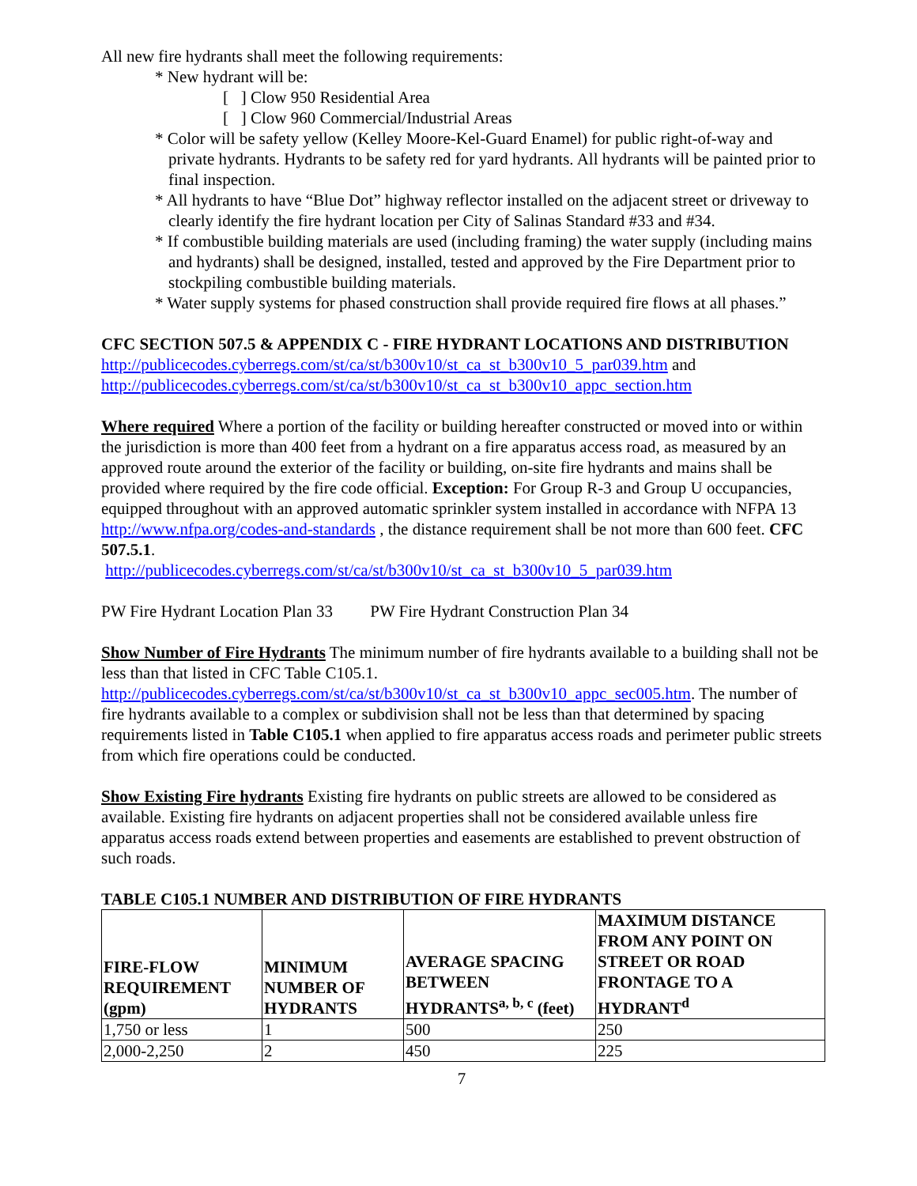All new fire hydrants shall meet the following requirements:
* New hydrant will be:
[ ] Clow 950 Residential Area
[ ] Clow 960 Commercial/Industrial Areas
* Color will be safety yellow (Kelley Moore-Kel-Guard Enamel) for public right-of-way and private hydrants. Hydrants to be safety red for yard hydrants. All hydrants will be painted prior to final inspection.
* All hydrants to have “Blue Dot” highway reflector installed on the adjacent street or driveway to clearly identify the fire hydrant location per City of Salinas Standard #33 and #34.
* If combustible building materials are used (including framing) the water supply (including mains and hydrants) shall be designed, installed, tested and approved by the Fire Department prior to stockpiling combustible building materials.
* Water supply systems for phased construction shall provide required fire flows at all phases.”
CFC SECTION 507.5 & APPENDIX C - FIRE HYDRANT LOCATIONS AND DISTRIBUTION
http://publicecodes.cyberregs.com/st/ca/st/b300v10/st_ca_st_b300v10_5_par039.htm and http://publicecodes.cyberregs.com/st/ca/st/b300v10/st_ca_st_b300v10_appc_section.htm
Where required Where a portion of the facility or building hereafter constructed or moved into or within the jurisdiction is more than 400 feet from a hydrant on a fire apparatus access road, as measured by an approved route around the exterior of the facility or building, on-site fire hydrants and mains shall be provided where required by the fire code official. Exception: For Group R-3 and Group U occupancies, equipped throughout with an approved automatic sprinkler system installed in accordance with NFPA 13 http://www.nfpa.org/codes-and-standards , the distance requirement shall be not more than 600 feet. CFC 507.5.1.
http://publicecodes.cyberregs.com/st/ca/st/b300v10/st_ca_st_b300v10_5_par039.htm
PW Fire Hydrant Location Plan 33 PW Fire Hydrant Construction Plan 34
Show Number of Fire Hydrants The minimum number of fire hydrants available to a building shall not be less than that listed in CFC Table C105.1. http://publicecodes.cyberregs.com/st/ca/st/b300v10/st_ca_st_b300v10_appc_sec005.htm. The number of fire hydrants available to a complex or subdivision shall not be less than that determined by spacing requirements listed in Table C105.1 when applied to fire apparatus access roads and perimeter public streets from which fire operations could be conducted.
Show Existing Fire hydrants Existing fire hydrants on public streets are allowed to be considered as available. Existing fire hydrants on adjacent properties shall not be considered available unless fire apparatus access roads extend between properties and easements are established to prevent obstruction of such roads.
TABLE C105.1 NUMBER AND DISTRIBUTION OF FIRE HYDRANTS
| FIRE-FLOW REQUIREMENT (gpm) | MINIMUM NUMBER OF HYDRANTS | AVERAGE SPACING BETWEEN HYDRANTS<sup>a, b, c</sup> (feet) | MAXIMUM DISTANCE FROM ANY POINT ON STREET OR ROAD FRONTAGE TO A HYDRANT<sup>d</sup> |
| --- | --- | --- | --- |
| 1,750 or less | 1 | 500 | 250 |
| 2,000-2,250 | 2 | 450 | 225 |
7